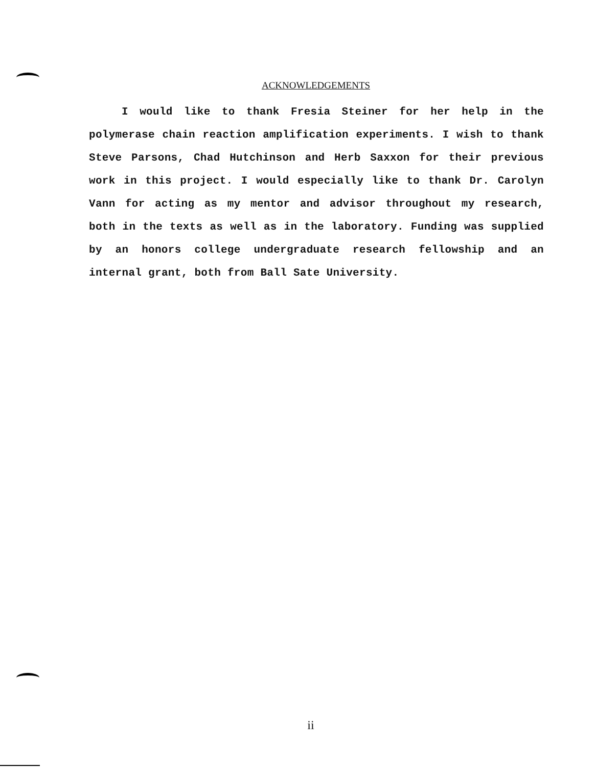ACKNOWLEDGEMENTS
I would like to thank Fresia Steiner for her help in the polymerase chain reaction amplification experiments. I wish to thank Steve Parsons, Chad Hutchinson and Herb Saxxon for their previous work in this project. I would especially like to thank Dr. Carolyn Vann for acting as my mentor and advisor throughout my research, both in the texts as well as in the laboratory. Funding was supplied by an honors college undergraduate research fellowship and an internal grant, both from Ball Sate University.
ii